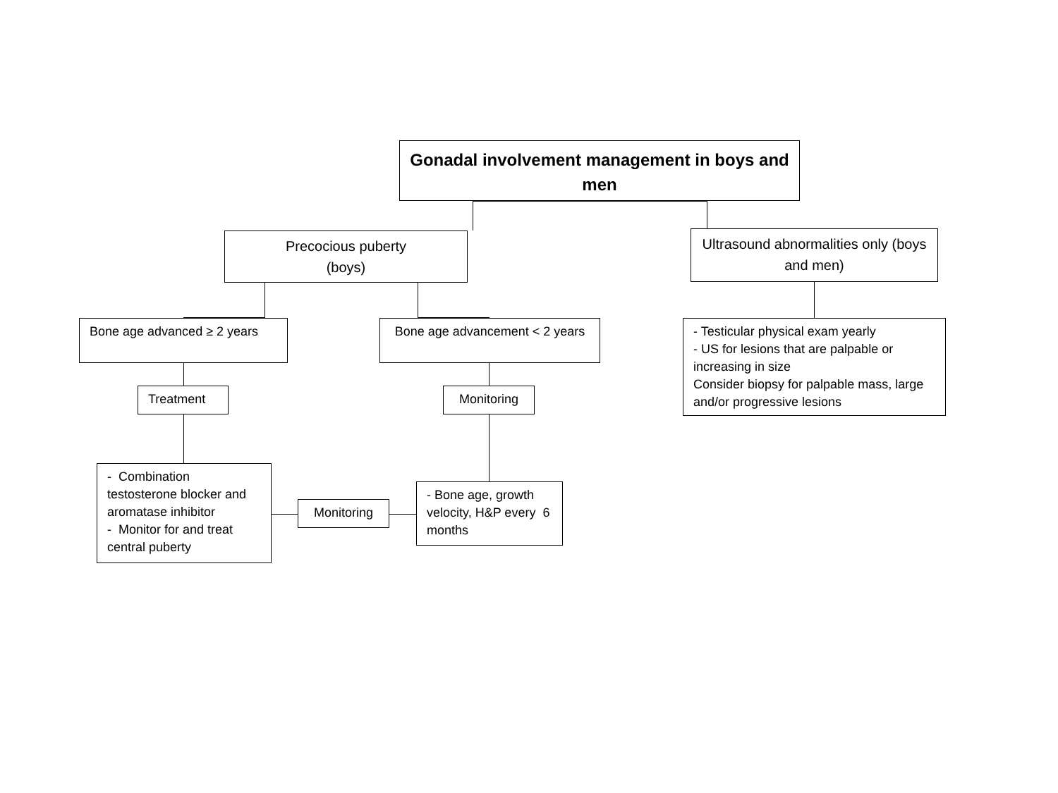Gonadal involvement management in boys and men
Precocious puberty
(boys)
Ultrasound abnormalities only (boys and men)
Bone age advanced ≥ 2 years
Bone age advancement < 2 years
- Testicular physical exam yearly
- US for lesions that are palpable or increasing in size
Consider biopsy for palpable mass, large and/or progressive lesions
Treatment Monitoring
- Combination testosterone blocker and aromatase inhibitor
- Monitor for and treat central puberty
Monitoring
- Bone age, growth velocity, H&P every 6 months